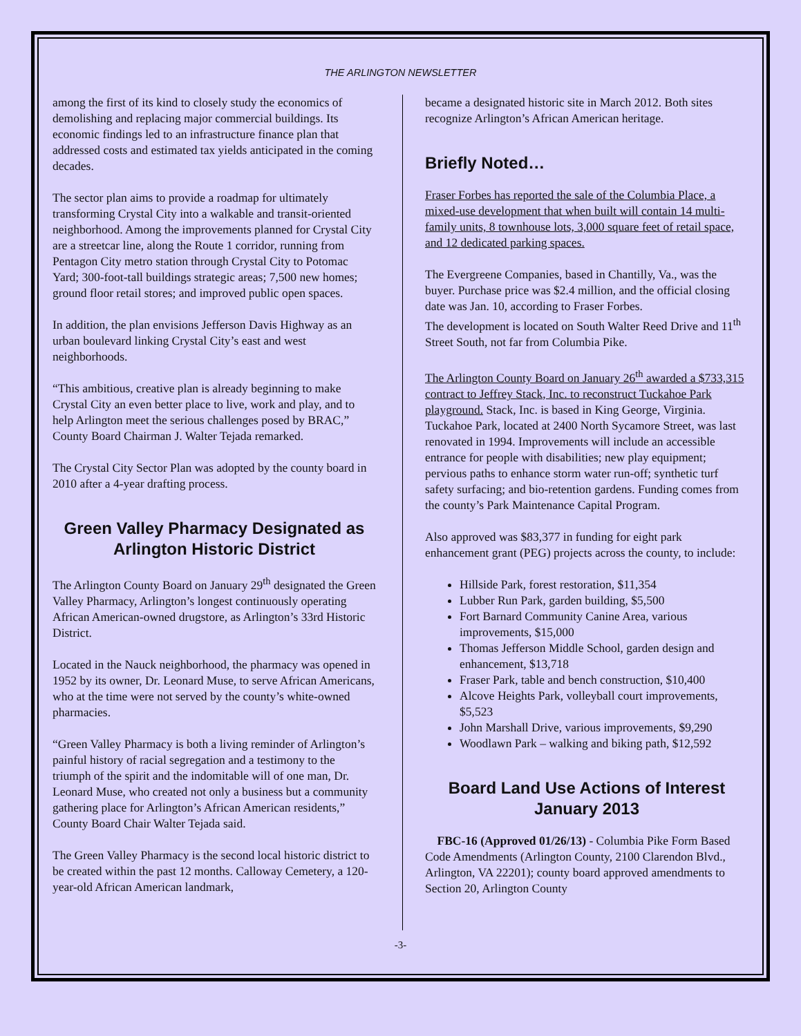THE ARLINGTON NEWSLETTER
among the first of its kind to closely study the economics of demolishing and replacing major commercial buildings. Its economic findings led to an infrastructure finance plan that addressed costs and estimated tax yields anticipated in the coming decades.
The sector plan aims to provide a roadmap for ultimately transforming Crystal City into a walkable and transit-oriented neighborhood. Among the improvements planned for Crystal City are a streetcar line, along the Route 1 corridor, running from Pentagon City metro station through Crystal City to Potomac Yard; 300-foot-tall buildings strategic areas; 7,500 new homes; ground floor retail stores; and improved public open spaces.
In addition, the plan envisions Jefferson Davis Highway as an urban boulevard linking Crystal City’s east and west neighborhoods.
“This ambitious, creative plan is already beginning to make Crystal City an even better place to live, work and play, and to help Arlington meet the serious challenges posed by BRAC,” County Board Chairman J. Walter Tejada remarked.
The Crystal City Sector Plan was adopted by the county board in 2010 after a 4-year drafting process.
Green Valley Pharmacy Designated as Arlington Historic District
The Arlington County Board on January 29<sup>th</sup> designated the Green Valley Pharmacy, Arlington’s longest continuously operating African American-owned drugstore, as Arlington’s 33rd Historic District.
Located in the Nauck neighborhood, the pharmacy was opened in 1952 by its owner, Dr. Leonard Muse, to serve African Americans, who at the time were not served by the county’s white-owned pharmacies.
“Green Valley Pharmacy is both a living reminder of Arlington’s painful history of racial segregation and a testimony to the triumph of the spirit and the indomitable will of one man, Dr. Leonard Muse, who created not only a business but a community gathering place for Arlington’s African American residents,” County Board Chair Walter Tejada said.
The Green Valley Pharmacy is the second local historic district to be created within the past 12 months. Calloway Cemetery, a 120-year-old African American landmark,
became a designated historic site in March 2012. Both sites recognize Arlington’s African American heritage.
Briefly Noted…
Fraser Forbes has reported the sale of the Columbia Place, a mixed-use development that when built will contain 14 multi-family units, 8 townhouse lots, 3,000 square feet of retail space, and 12 dedicated parking spaces.
The Evergreene Companies, based in Chantilly, Va., was the buyer. Purchase price was $2.4 million, and the official closing date was Jan. 10, according to Fraser Forbes.
The development is located on South Walter Reed Drive and 11<sup>th</sup> Street South, not far from Columbia Pike.
The Arlington County Board on January 26<sup>th</sup> awarded a $733,315 contract to Jeffrey Stack, Inc. to reconstruct Tuckahoe Park playground. Stack, Inc. is based in King George, Virginia. Tuckahoe Park, located at 2400 North Sycamore Street, was last renovated in 1994. Improvements will include an accessible entrance for people with disabilities; new play equipment; pervious paths to enhance storm water run-off; synthetic turf safety surfacing; and bio-retention gardens. Funding comes from the county’s Park Maintenance Capital Program.
Also approved was $83,377 in funding for eight park enhancement grant (PEG) projects across the county, to include:
Hillside Park, forest restoration, $11,354
Lubber Run Park, garden building, $5,500
Fort Barnard Community Canine Area, various improvements, $15,000
Thomas Jefferson Middle School, garden design and enhancement, $13,718
Fraser Park, table and bench construction, $10,400
Alcove Heights Park, volleyball court improvements, $5,523
John Marshall Drive, various improvements, $9,290
Woodlawn Park – walking and biking path, $12,592
Board Land Use Actions of Interest January 2013
FBC-16 (Approved 01/26/13) - Columbia Pike Form Based Code Amendments (Arlington County, 2100 Clarendon Blvd., Arlington, VA 22201); county board approved amendments to Section 20, Arlington County
-3-